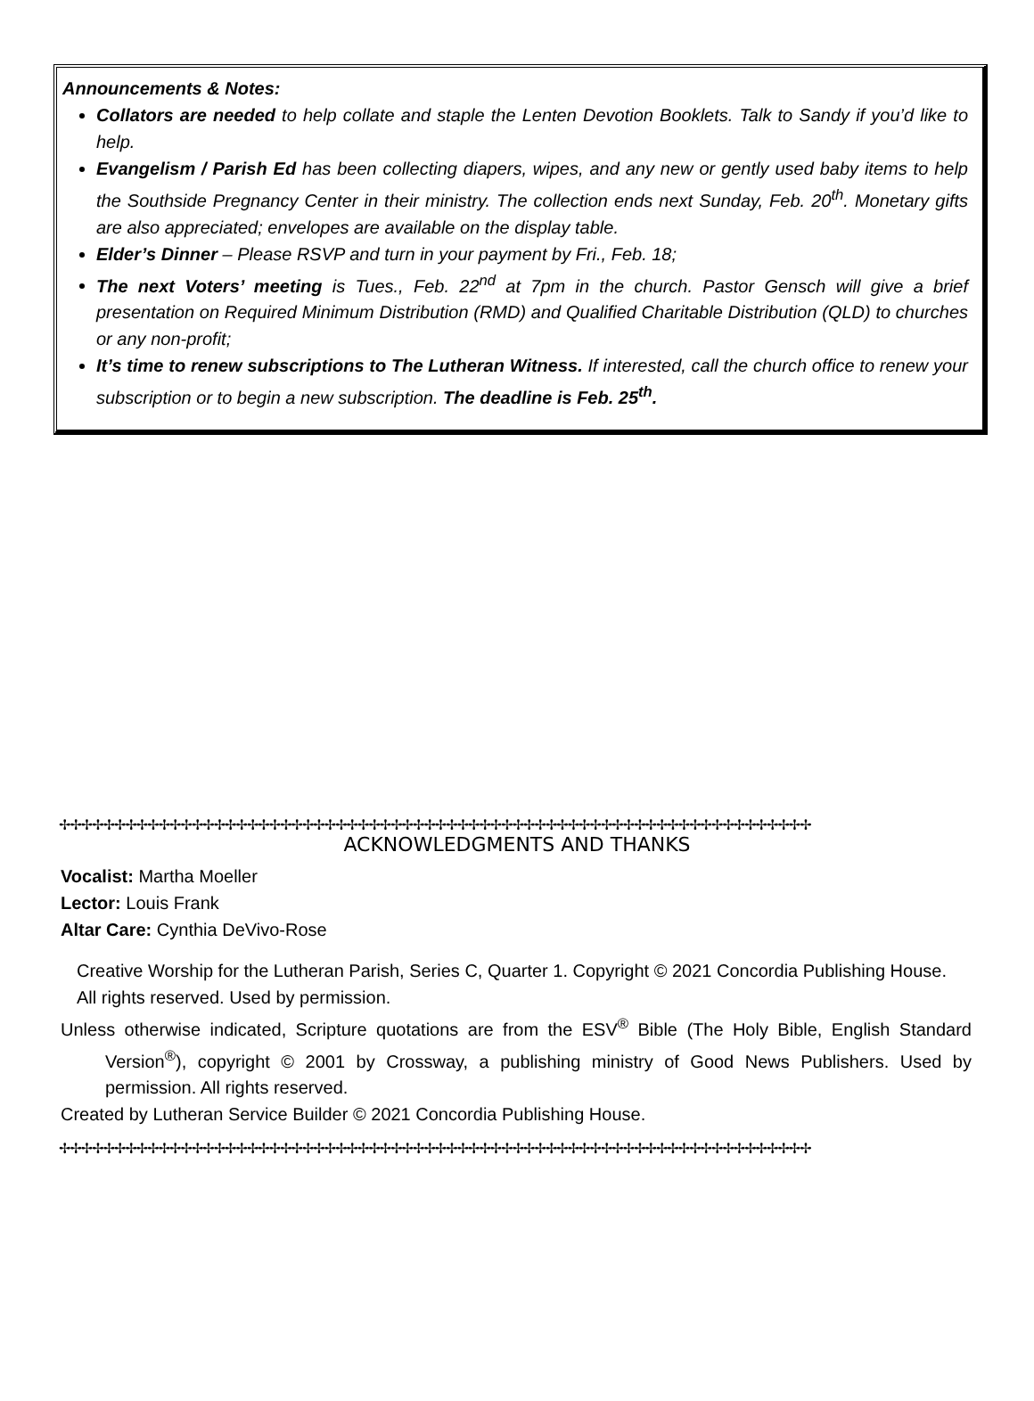Announcements & Notes:
Collators are needed to help collate and staple the Lenten Devotion Booklets. Talk to Sandy if you’d like to help.
Evangelism / Parish Ed has been collecting diapers, wipes, and any new or gently used baby items to help the Southside Pregnancy Center in their ministry. The collection ends next Sunday, Feb. 20<sup>th</sup>. Monetary gifts are also appreciated; envelopes are available on the display table.
Elder’s Dinner – Please RSVP and turn in your payment by Fri., Feb. 18;
The next Voters’ meeting is Tues., Feb. 22<sup>nd</sup> at 7pm in the church. Pastor Gensch will give a brief presentation on Required Minimum Distribution (RMD) and Qualified Charitable Distribution (QLD) to churches or any non-profit;
It’s time to renew subscriptions to The Lutheran Witness. If interested, call the church office to renew your subscription or to begin a new subscription. The deadline is Feb. 25<sup>th</sup>.
✢✢✢✢✢✢✢✢✢✢✢✢✢✢✢✢✢✢✢✢✢✢✢✢✢✢✢✢✢✢✢✢✢✢✢✢✢✢✢✢✢✢✢✢✢✢✢✢✢✢✢✢✢✢✢✢✢✢✢✢✢✢✢✢✢✢✢✢
ACKNOWLEDGMENTS AND THANKS
Vocalist: Martha Moeller
Lector: Louis Frank
Altar Care: Cynthia DeVivo-Rose
Creative Worship for the Lutheran Parish, Series C, Quarter 1. Copyright © 2021 Concordia Publishing House.
All rights reserved. Used by permission.
Unless otherwise indicated, Scripture quotations are from the ESV<sup>®</sup> Bible (The Holy Bible, English Standard Version<sup>®</sup>), copyright © 2001 by Crossway, a publishing ministry of Good News Publishers. Used by permission. All rights reserved.
Created by Lutheran Service Builder © 2021 Concordia Publishing House.
✢✢✢✢✢✢✢✢✢✢✢✢✢✢✢✢✢✢✢✢✢✢✢✢✢✢✢✢✢✢✢✢✢✢✢✢✢✢✢✢✢✢✢✢✢✢✢✢✢✢✢✢✢✢✢✢✢✢✢✢✢✢✢✢✢✢✢✢